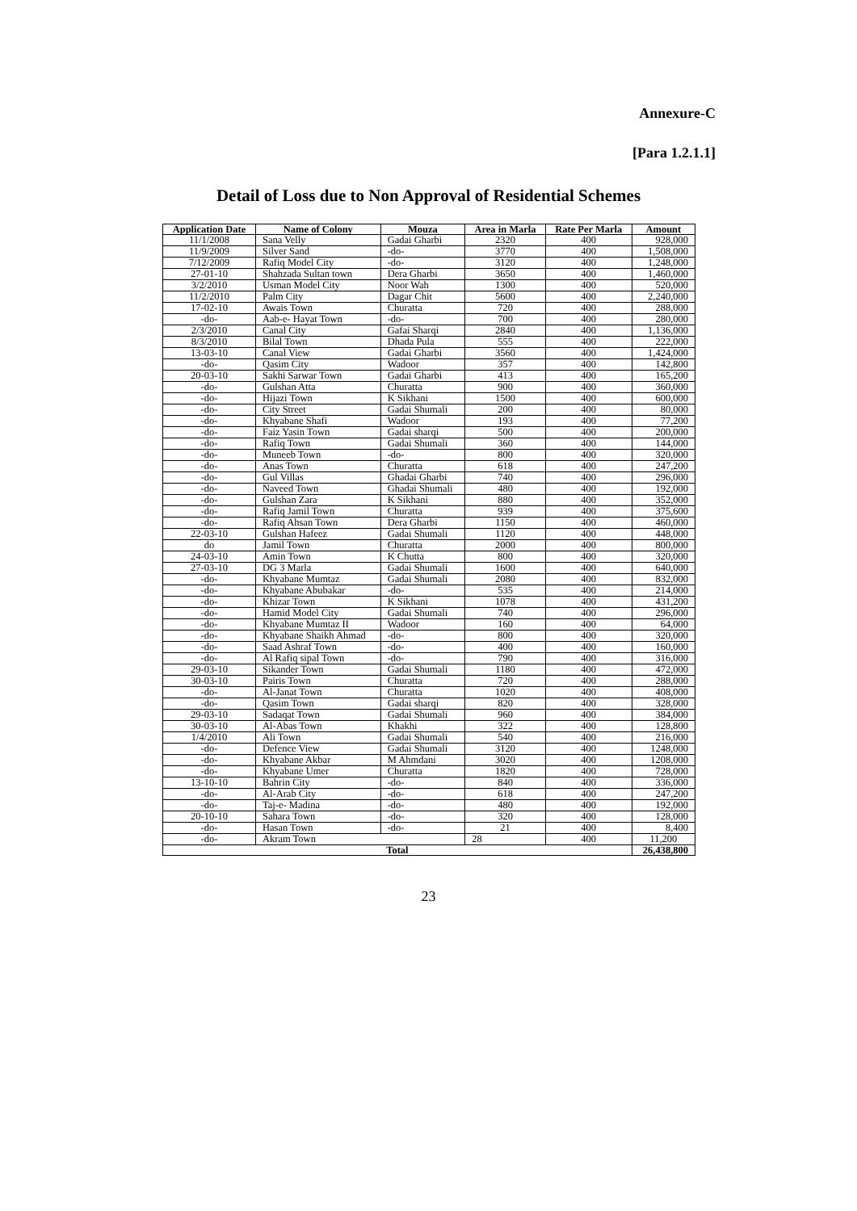Annexure-C
[Para 1.2.1.1]
Detail of Loss due to Non Approval of Residential Schemes
| Application Date | Name of Colony | Mouza | Area in Marla | Rate Per Marla | Amount |
| --- | --- | --- | --- | --- | --- |
| 11/1/2008 | Sana Velly | Gadai Gharbi | 2320 | 400 | 928,000 |
| 11/9/2009 | Silver Sand | -do- | 3770 | 400 | 1,508,000 |
| 7/12/2009 | Rafiq Model City | -do- | 3120 | 400 | 1,248,000 |
| 27-01-10 | Shahzada Sultan town | Dera Gharbi | 3650 | 400 | 1,460,000 |
| 3/2/2010 | Usman Model City | Noor Wah | 1300 | 400 | 520,000 |
| 11/2/2010 | Palm City | Dagar Chit | 5600 | 400 | 2,240,000 |
| 17-02-10 | Awais Town | Churatta | 720 | 400 | 288,000 |
| -do- | Aab-e- Hayat Town | -do- | 700 | 400 | 280,000 |
| 2/3/2010 | Canal City | Gafai Sharqi | 2840 | 400 | 1,136,000 |
| 8/3/2010 | Bilal Town | Dhada Pula | 555 | 400 | 222,000 |
| 13-03-10 | Canal View | Gadai Gharbi | 3560 | 400 | 1,424,000 |
| -do- | Qasim City | Wadoor | 357 | 400 | 142,800 |
| 20-03-10 | Sakhi Sarwar Town | Gadai Gharbi | 413 | 400 | 165,200 |
| -do- | Gulshan Atta | Churatta | 900 | 400 | 360,000 |
| -do- | Hijazi Town | K Sikhani | 1500 | 400 | 600,000 |
| -do- | City Street | Gadai Shumali | 200 | 400 | 80,000 |
| -do- | Khyabane Shafi | Wadoor | 193 | 400 | 77,200 |
| -do- | Faiz Yasin Town | Gadai sharqi | 500 | 400 | 200,000 |
| -do- | Rafiq Town | Gadai Shumali | 360 | 400 | 144,000 |
| -do- | Muneeb Town | -do- | 800 | 400 | 320,000 |
| -do- | Anas Town | Churatta | 618 | 400 | 247,200 |
| -do- | Gul Villas | Ghadai Gharbi | 740 | 400 | 296,000 |
| -do- | Naveed Town | Ghadai Shumali | 480 | 400 | 192,000 |
| -do- | Gulshan Zara | K Sikhani | 880 | 400 | 352,000 |
| -do- | Rafiq Jamil Town | Churatta | 939 | 400 | 375,600 |
| -do- | Rafiq Ahsan Town | Dera Gharbi | 1150 | 400 | 460,000 |
| 22-03-10 | Gulshan Hafeez | Gadai Shumali | 1120 | 400 | 448,000 |
| do | Jamil Town | Churatta | 2000 | 400 | 800,000 |
| 24-03-10 | Amin Town | K Chutta | 800 | 400 | 320,000 |
| 27-03-10 | DG 3 Marla | Gadai Shumali | 1600 | 400 | 640,000 |
| -do- | Khyabane Mumtaz | Gadai Shumali | 2080 | 400 | 832,000 |
| -do- | Khyabane Abubakar | -do- | 535 | 400 | 214,000 |
| -do- | Khizar Town | K Sikhani | 1078 | 400 | 431,200 |
| -do- | Hamid Model City | Gadai Shumali | 740 | 400 | 296,000 |
| -do- | Khyabane Mumtaz II | Wadoor | 160 | 400 | 64,000 |
| -do- | Khyabane Shaikh Ahmad | -do- | 800 | 400 | 320,000 |
| -do- | Saad Ashraf Town | -do- | 400 | 400 | 160,000 |
| -do- | Al Rafiq sipal Town | -do- | 790 | 400 | 316,000 |
| 29-03-10 | Sikander Town | Gadai Shumali | 1180 | 400 | 472,000 |
| 30-03-10 | Pairis Town | Churatta | 720 | 400 | 288,000 |
| -do- | Al-Janat Town | Churatta | 1020 | 400 | 408,000 |
| -do- | Qasim Town | Gadai sharqi | 820 | 400 | 328,000 |
| 29-03-10 | Sadaqat Town | Gadai Shumali | 960 | 400 | 384,000 |
| 30-03-10 | Al-Abas Town | Khakhi | 322 | 400 | 128,800 |
| 1/4/2010 | Ali Town | Gadai Shumali | 540 | 400 | 216,000 |
| -do- | Defence View | Gadai Shumali | 3120 | 400 | 1248,000 |
| -do- | Khyabane Akbar | M Ahmdani | 3020 | 400 | 1208,000 |
| -do- | Khyabane Umer | Churatta | 1820 | 400 | 728,000 |
| 13-10-10 | Bahrin City | -do- | 840 | 400 | 336,000 |
| -do- | Al-Arab City | -do- | 618 | 400 | 247,200 |
| -do- | Taj-e- Madina | -do- | 480 | 400 | 192,000 |
| 20-10-10 | Sahara Town | -do- | 320 | 400 | 128,000 |
| -do- | Hasan Town | -do- | 21 | 400 | 8,400 |
| -do- | Akram Town | | 28 | 400 | 11,200 |
| Total | | | | | 26,438,800 |
23